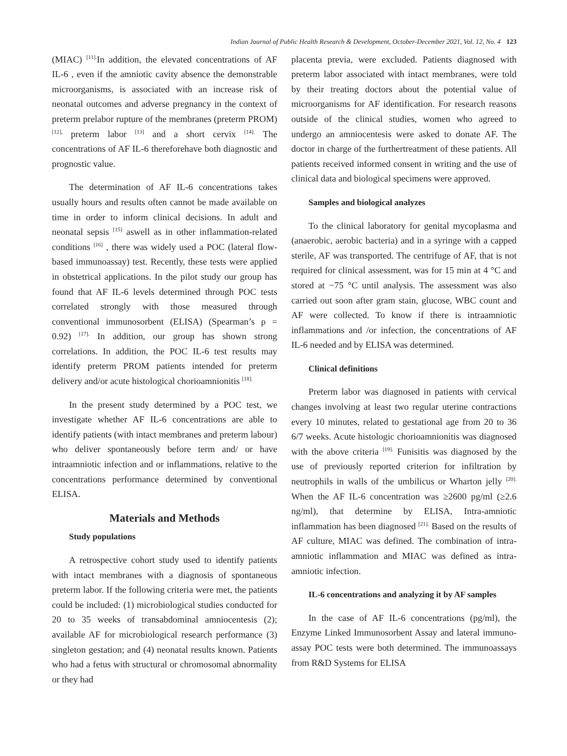Indian Journal of Public Health Research & Development, October-December 2021, Vol. 12, No. 4 123
(MIAC) <sup>[11].</sup>In addition, the elevated concentrations of AF IL-6 , even if the amniotic cavity absence the demonstrable microorganisms, is associated with an increase risk of neonatal outcomes and adverse pregnancy in the context of preterm prelabor rupture of the membranes (preterm PROM) <sup>[12],</sup> preterm labor <sup>[13]</sup> and a short cervix <sup>[14].</sup> The concentrations of AF IL-6 thereforehave both diagnostic and prognostic value.
The determination of AF IL-6 concentrations takes usually hours and results often cannot be made available on time in order to inform clinical decisions. In adult and neonatal sepsis <sup>[15]</sup> aswell as in other inflammation-related conditions <sup>[16]</sup> , there was widely used a POC (lateral flow- based immunoassay) test. Recently, these tests were applied in obstetrical applications. In the pilot study our group has found that AF IL-6 levels determined through POC tests correlated strongly with those measured through conventional immunosorbent (ELISA) (Spearman’s ρ = 0.92) <sup>[17].</sup> In addition, our group has shown strong correlations. In addition, the POC IL-6 test results may identify preterm PROM patients intended for preterm delivery and/or acute histological chorioamnionitis <sup>[18].</sup>
In the present study determined by a POC test, we investigate whether AF IL-6 concentrations are able to identify patients (with intact membranes and preterm labour) who deliver spontaneously before term and/ or have intraamniotic infection and or inflammations, relative to the concentrations performance determined by conventional ELISA.
Materials and Methods
Study populations
A retrospective cohort study used to identify patients with intact membranes with a diagnosis of spontaneous preterm labor. If the following criteria were met, the patients could be included: (1) microbiological studies conducted for 20 to 35 weeks of transabdominal amniocentesis (2); available AF for microbiological research performance (3) singleton gestation; and (4) neonatal results known. Patients who had a fetus with structural or chromosomal abnormality or they had
placenta previa, were excluded. Patients diagnosed with preterm labor associated with intact membranes, were told by their treating doctors about the potential value of microorganisms for AF identification. For research reasons outside of the clinical studies, women who agreed to undergo an amniocentesis were asked to donate AF. The doctor in charge of the furthertreatment of these patients. All patients received informed consent in writing and the use of clinical data and biological specimens were approved.
Samples and biological analyzes
To the clinical laboratory for genital mycoplasma and (anaerobic, aerobic bacteria) and in a syringe with a capped sterile, AF was transported. The centrifuge of AF, that is not required for clinical assessment, was for 15 min at 4 °C and stored at −75 °C until analysis. The assessment was also carried out soon after gram stain, glucose, WBC count and AF were collected. To know if there is intraamniotic inflammations and /or infection, the concentrations of AF IL-6 needed and by ELISA was determined.
Clinical definitions
Preterm labor was diagnosed in patients with cervical changes involving at least two regular uterine contractions every 10 minutes, related to gestational age from 20 to 36 6/7 weeks. Acute histologic chorioamnionitis was diagnosed with the above criteria <sup>[19].</sup> Funisitis was diagnosed by the use of previously reported criterion for infiltration by neutrophils in walls of the umbilicus or Wharton jelly <sup>[20].</sup> When the AF IL-6 concentration was ≥2600 pg/ml (≥2.6 ng/ml), that determine by ELISA, Intra-amniotic inflammation has been diagnosed <sup>[21].</sup> Based on the results of AF culture, MIAC was defined. The combination of intra-amniotic inflammation and MIAC was defined as intra-amniotic infection.
IL-6 concentrations and analyzing it by AF samples
In the case of AF IL-6 concentrations (pg/ml), the Enzyme Linked Immunosorbent Assay and lateral immuno-assay POC tests were both determined. The immunoassays from R&D Systems for ELISA